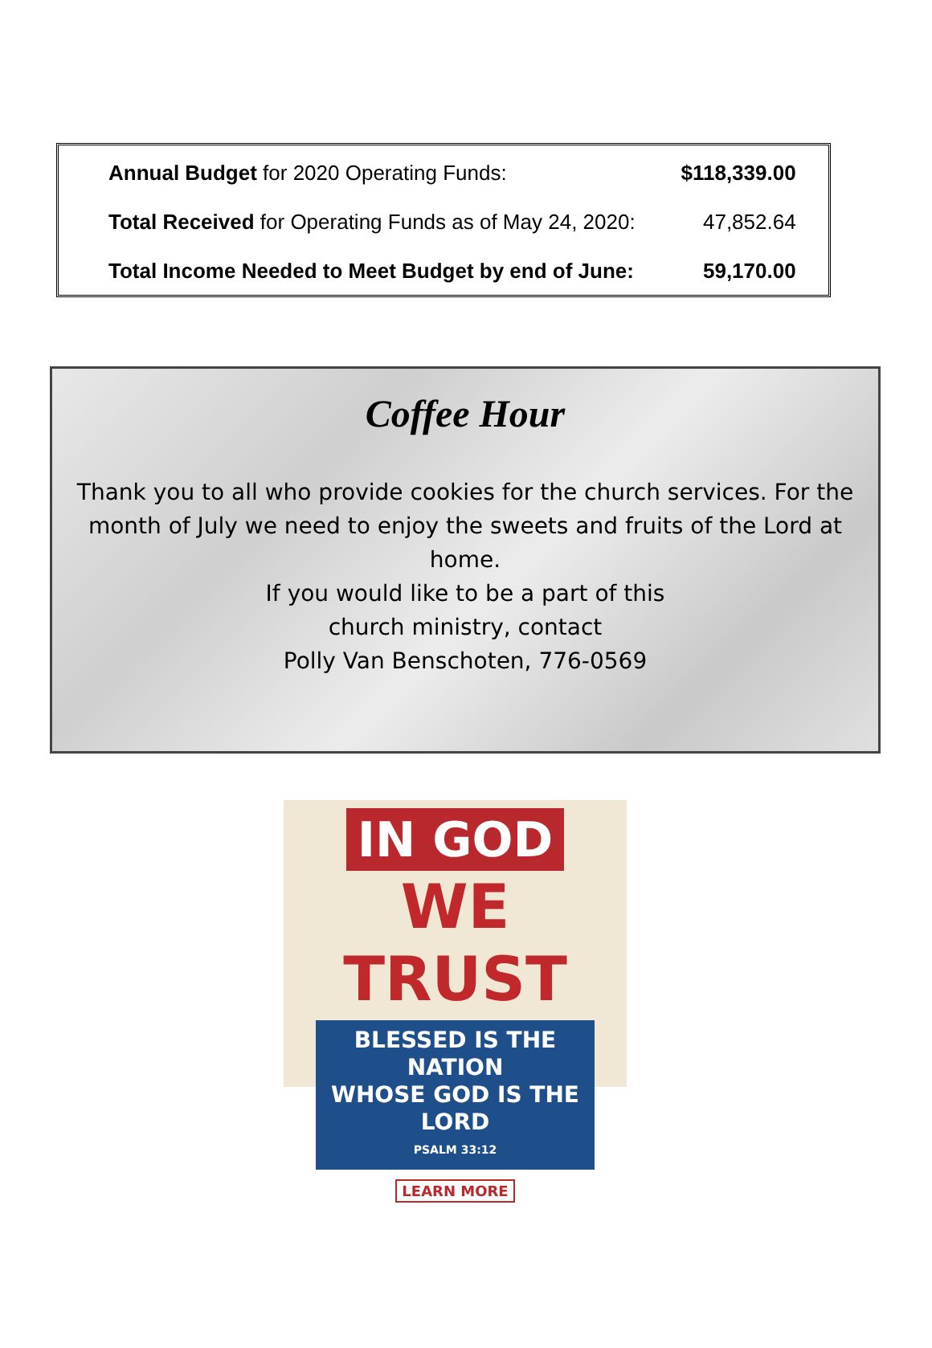| Annual Budget for 2020 Operating Funds: | $118,339.00 |
| Total Received for Operating Funds as of May 24, 2020: | 47,852.64 |
| Total Income Needed to Meet Budget by end of June: | 59,170.00 |
Coffee Hour
Thank you to all who provide cookies for the church services. For the month of July we need to enjoy the sweets and fruits of the Lord at home.
If you would like to be a part of this
church ministry, contact
Polly Van Benschoten, 776-0569
IN GOD
WE TRUST
BLESSED IS THE NATION
WHOSE GOD IS THE LORD
PSALM 33:12
LEARN MORE